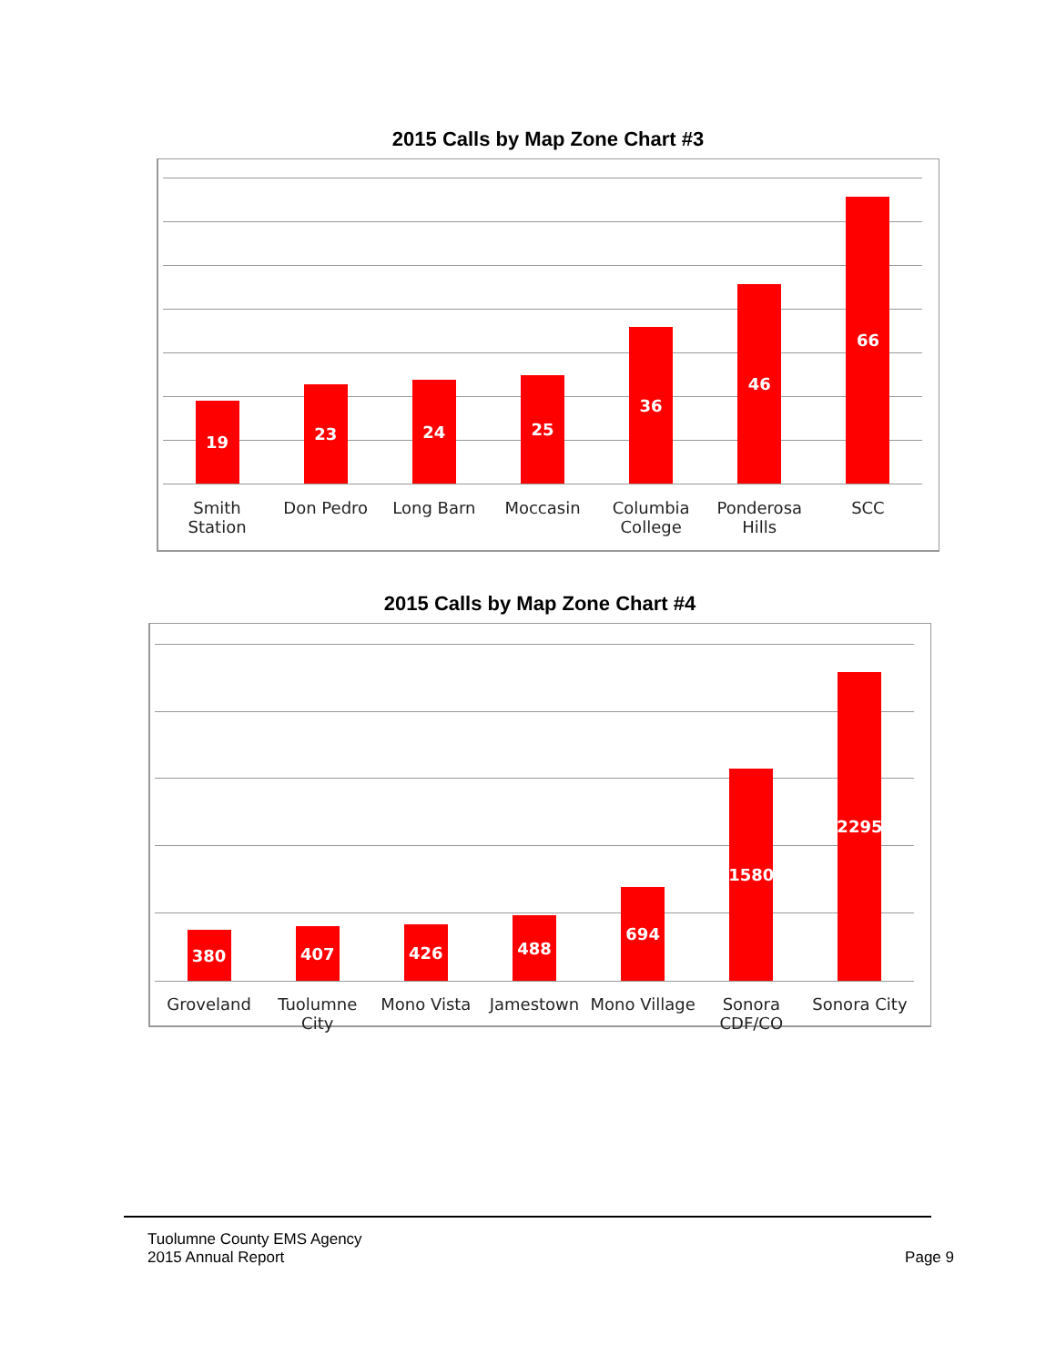2015 Calls by Map Zone Chart #3
19
23
24
25
36
46
66
Smith Station Don Pedro Long Barn Moccasin Columbia College Ponderosa Hills SCC
2015 Calls by Map Zone Chart #4
380
407
426
488
694
1580
2295
Groveland Tuolumne City Mono Vista Jamestown Mono Village Sonora CDF/CO Sonora City
Tuolumne County EMS Agency
2015 Annual Report
Page 9